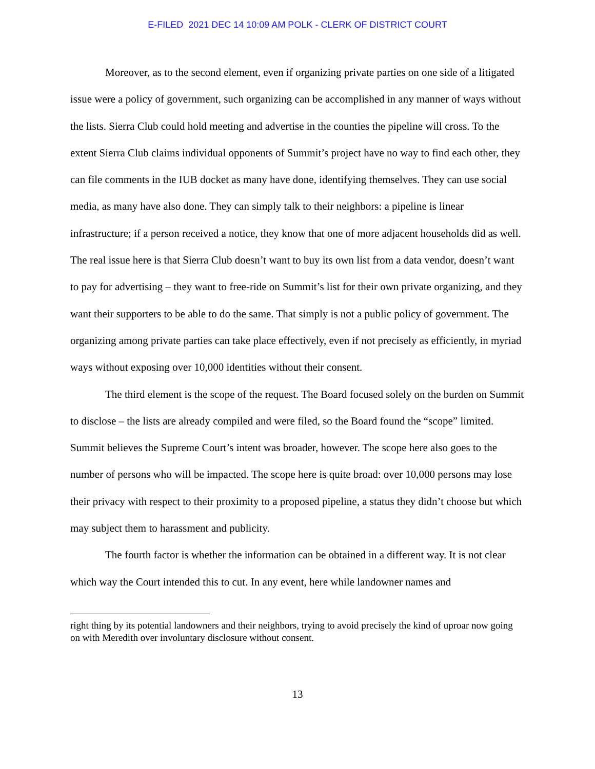E-FILED 2021 DEC 14 10:09 AM POLK - CLERK OF DISTRICT COURT
Moreover, as to the second element, even if organizing private parties on one side of a litigated issue were a policy of government, such organizing can be accomplished in any manner of ways without the lists. Sierra Club could hold meeting and advertise in the counties the pipeline will cross. To the extent Sierra Club claims individual opponents of Summit’s project have no way to find each other, they can file comments in the IUB docket as many have done, identifying themselves. They can use social media, as many have also done. They can simply talk to their neighbors: a pipeline is linear infrastructure; if a person received a notice, they know that one of more adjacent households did as well. The real issue here is that Sierra Club doesn’t want to buy its own list from a data vendor, doesn’t want to pay for advertising – they want to free-ride on Summit’s list for their own private organizing, and they want their supporters to be able to do the same. That simply is not a public policy of government. The organizing among private parties can take place effectively, even if not precisely as efficiently, in myriad ways without exposing over 10,000 identities without their consent.
The third element is the scope of the request. The Board focused solely on the burden on Summit to disclose – the lists are already compiled and were filed, so the Board found the “scope” limited. Summit believes the Supreme Court’s intent was broader, however. The scope here also goes to the number of persons who will be impacted. The scope here is quite broad: over 10,000 persons may lose their privacy with respect to their proximity to a proposed pipeline, a status they didn’t choose but which may subject them to harassment and publicity.
The fourth factor is whether the information can be obtained in a different way. It is not clear which way the Court intended this to cut. In any event, here while landowner names and
right thing by its potential landowners and their neighbors, trying to avoid precisely the kind of uproar now going on with Meredith over involuntary disclosure without consent.
13